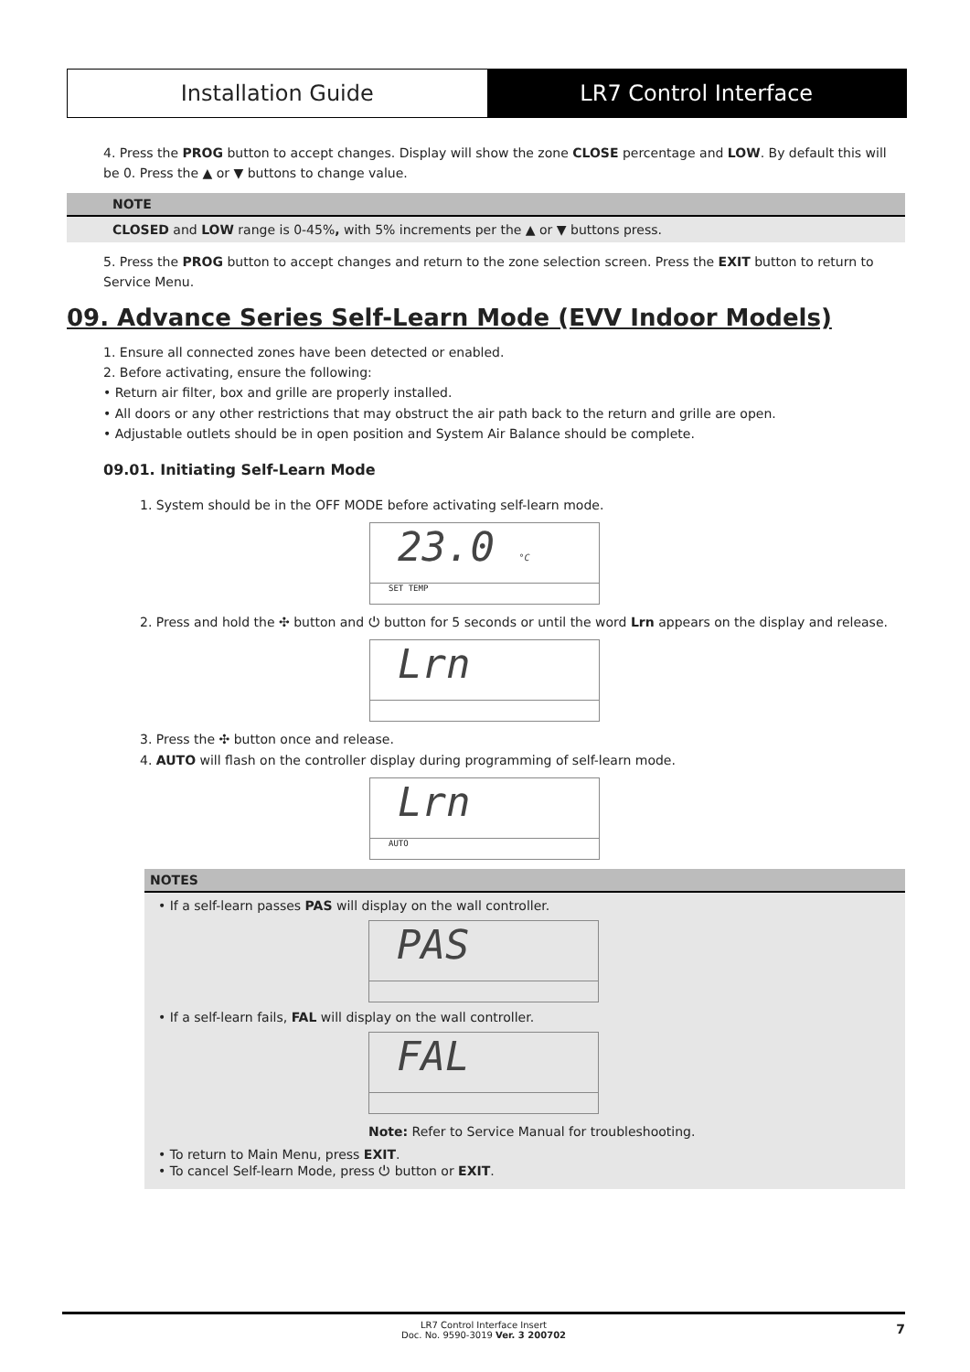Installation Guide LR7 Control Interface
4. Press the PROG button to accept changes. Display will show the zone CLOSE percentage and LOW. By default this will be 0. Press the ▲ or ▼ buttons to change value.
NOTE
CLOSED and LOW range is 0-45%, with 5% increments per the ▲ or ▼ buttons press.
5. Press the PROG button to accept changes and return to the zone selection screen. Press the EXIT button to return to Service Menu.
09. Advance Series Self-Learn Mode (EVV Indoor Models)
1. Ensure all connected zones have been detected or enabled.
2. Before activating, ensure the following:
• Return air filter, box and grille are properly installed.
• All doors or any other restrictions that may obstruct the air path back to the return and grille are open.
• Adjustable outlets should be in open position and System Air Balance should be complete.
09.01. Initiating Self-Learn Mode
1. System should be in the OFF MODE before activating self-learn mode.
23.0 °C
SET TEMP
2. Press and hold the ✣ button and ⏻ button for 5 seconds or until the word Lrn appears on the display and release.
Lrn
3. Press the ✣ button once and release.
4. AUTO will flash on the controller display during programming of self-learn mode.
Lrn
AUTO
NOTES
• If a self-learn passes PAS will display on the wall controller.
PAS
• If a self-learn fails, FAL will display on the wall controller.
FAL
Note: Refer to Service Manual for troubleshooting.
• To return to Main Menu, press EXIT.
• To cancel Self-learn Mode, press ⏻ button or EXIT.
LR7 Control Interface Insert
Doc. No. 9590-3019 Ver. 3 200702
7